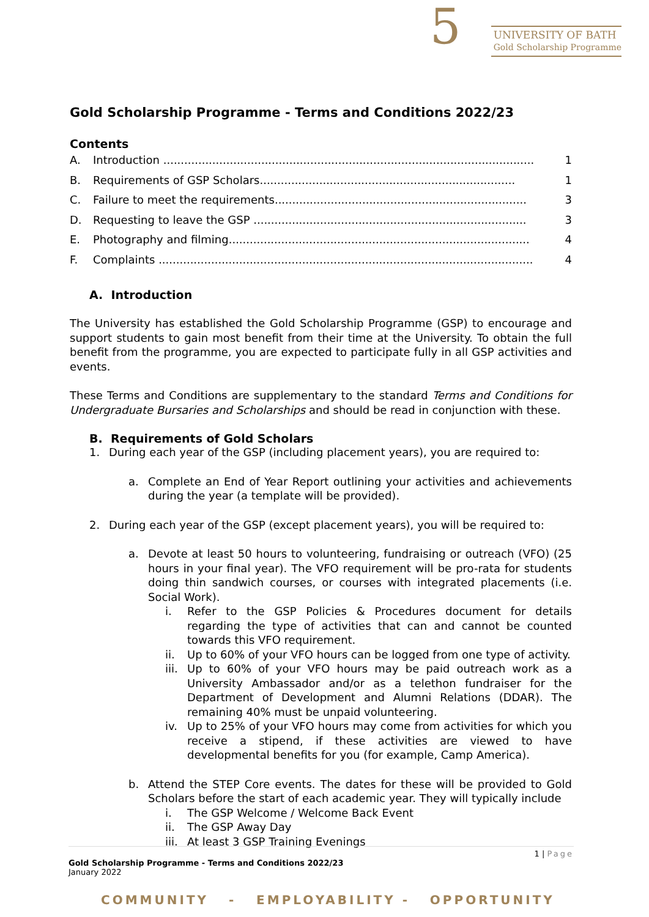5 UNIVERSITY OF BATH
Gold Scholarship Programme
Gold Scholarship Programme - Terms and Conditions 2022/23
Contents
A. Introduction .......................................................................................................... 1
B. Requirements of GSP Scholars......................................................................... 1
C. Failure to meet the requirements........................................................................ 3
D. Requesting to leave the GSP .............................................................................. 3
E. Photography and filming...................................................................................... 4
F. Complaints ........................................................................................................... 4
A. Introduction
The University has established the Gold Scholarship Programme (GSP) to encourage and support students to gain most benefit from their time at the University. To obtain the full benefit from the programme, you are expected to participate fully in all GSP activities and events.
These Terms and Conditions are supplementary to the standard Terms and Conditions for Undergraduate Bursaries and Scholarships and should be read in conjunction with these.
B. Requirements of Gold Scholars
1. During each year of the GSP (including placement years), you are required to:
a. Complete an End of Year Report outlining your activities and achievements during the year (a template will be provided).
2. During each year of the GSP (except placement years), you will be required to:
a. Devote at least 50 hours to volunteering, fundraising or outreach (VFO) (25 hours in your final year). The VFO requirement will be pro-rata for students doing thin sandwich courses, or courses with integrated placements (i.e. Social Work).
i. Refer to the GSP Policies & Procedures document for details regarding the type of activities that can and cannot be counted towards this VFO requirement.
ii. Up to 60% of your VFO hours can be logged from one type of activity.
iii. Up to 60% of your VFO hours may be paid outreach work as a University Ambassador and/or as a telethon fundraiser for the Department of Development and Alumni Relations (DDAR). The remaining 40% must be unpaid volunteering.
iv. Up to 25% of your VFO hours may come from activities for which you receive a stipend, if these activities are viewed to have developmental benefits for you (for example, Camp America).
b. Attend the STEP Core events. The dates for these will be provided to Gold Scholars before the start of each academic year. They will typically include
i. The GSP Welcome / Welcome Back Event
ii. The GSP Away Day
iii. At least 3 GSP Training Evenings
1 | Page
Gold Scholarship Programme - Terms and Conditions 2022/23
January 2022
COMMUNITY - EMPLOYABILITY - OPPORTUNITY